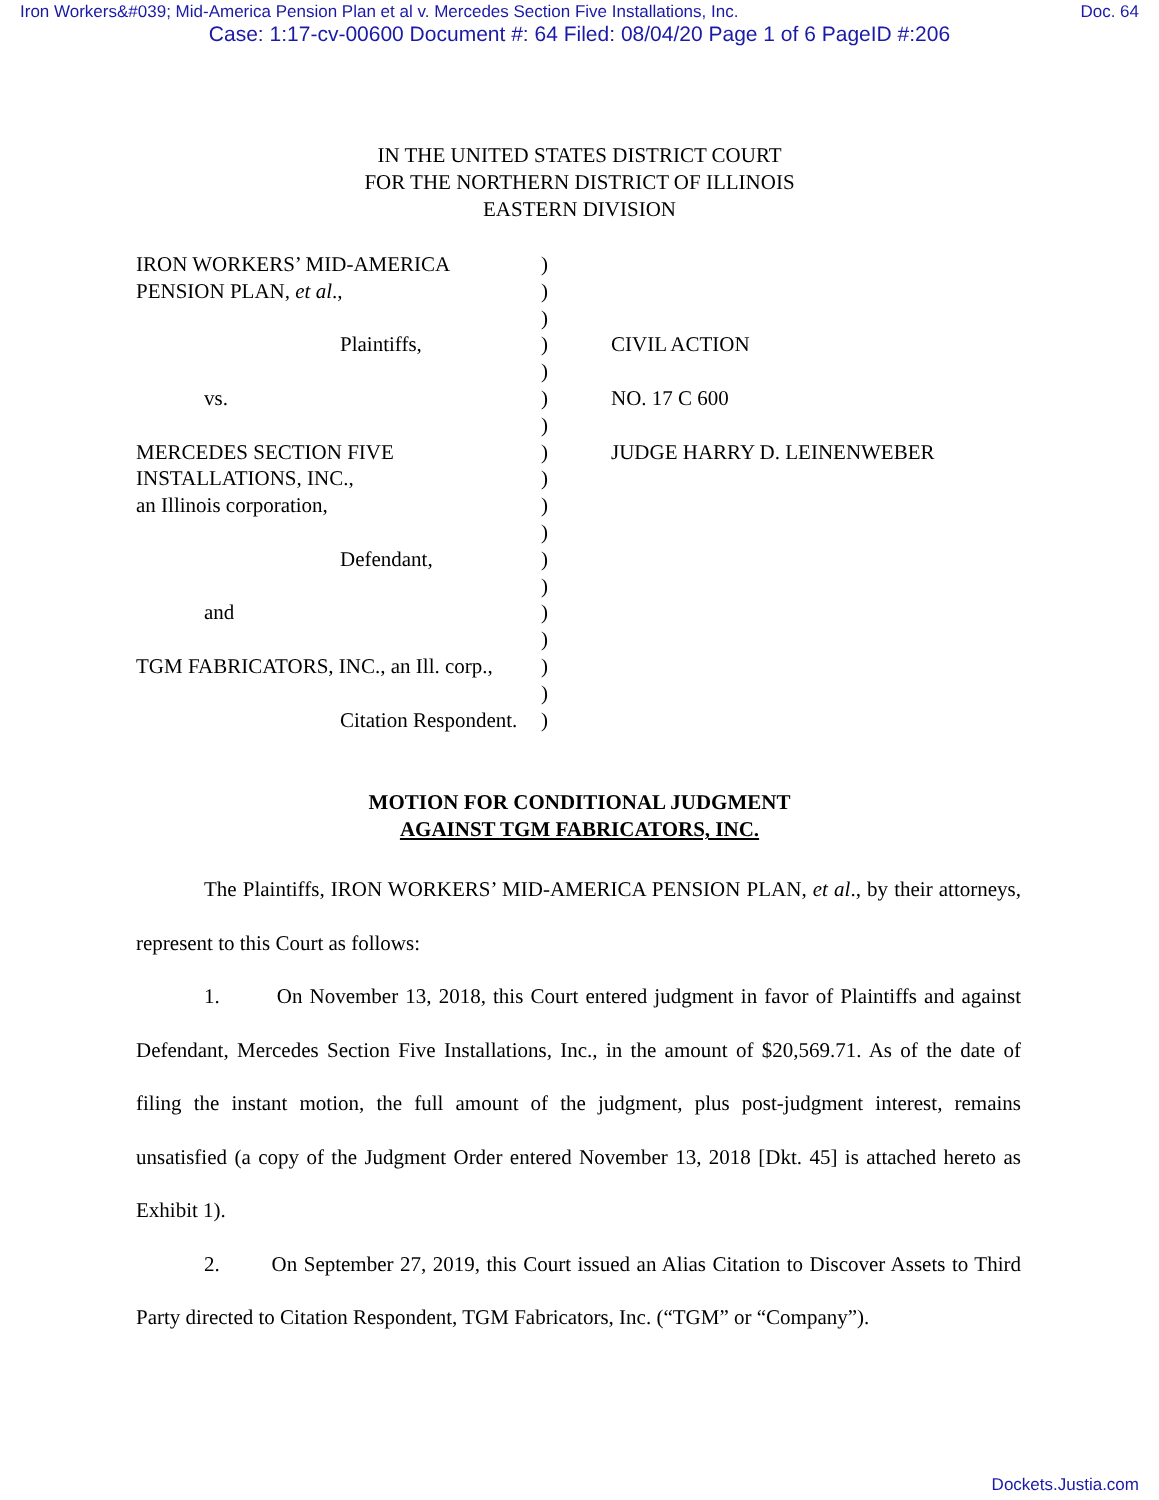Iron Workers&#039; Mid-America Pension Plan et al v. Mercedes Section Five Installations, Inc. Doc. 64
Case: 1:17-cv-00600 Document #: 64 Filed: 08/04/20 Page 1 of 6 PageID #:206
IN THE UNITED STATES DISTRICT COURT
FOR THE NORTHERN DISTRICT OF ILLINOIS
EASTERN DIVISION
IRON WORKERS’ MID-AMERICA
PENSION PLAN, et al.,
Plaintiffs,
vs.
MERCEDES SECTION FIVE
INSTALLATIONS, INC.,
an Illinois corporation,
Defendant,
and
TGM FABRICATORS, INC., an Ill. corp.,
Citation Respondent.
)
)
)
)
)
)
)
)
)
)
)
)
)
)
)
)
)
)
CIVIL ACTION
NO. 17 C 600
JUDGE HARRY D. LEINENWEBER
MOTION FOR CONDITIONAL JUDGMENT
AGAINST TGM FABRICATORS, INC.
The Plaintiffs, IRON WORKERS’ MID-AMERICA PENSION PLAN, et al., by their attorneys, represent to this Court as follows:
1. On November 13, 2018, this Court entered judgment in favor of Plaintiffs and against Defendant, Mercedes Section Five Installations, Inc., in the amount of $20,569.71. As of the date of filing the instant motion, the full amount of the judgment, plus post-judgment interest, remains unsatisfied (a copy of the Judgment Order entered November 13, 2018 [Dkt. 45] is attached hereto as Exhibit 1).
2. On September 27, 2019, this Court issued an Alias Citation to Discover Assets to Third Party directed to Citation Respondent, TGM Fabricators, Inc. (“TGM” or “Company”).
Dockets.Justia.com